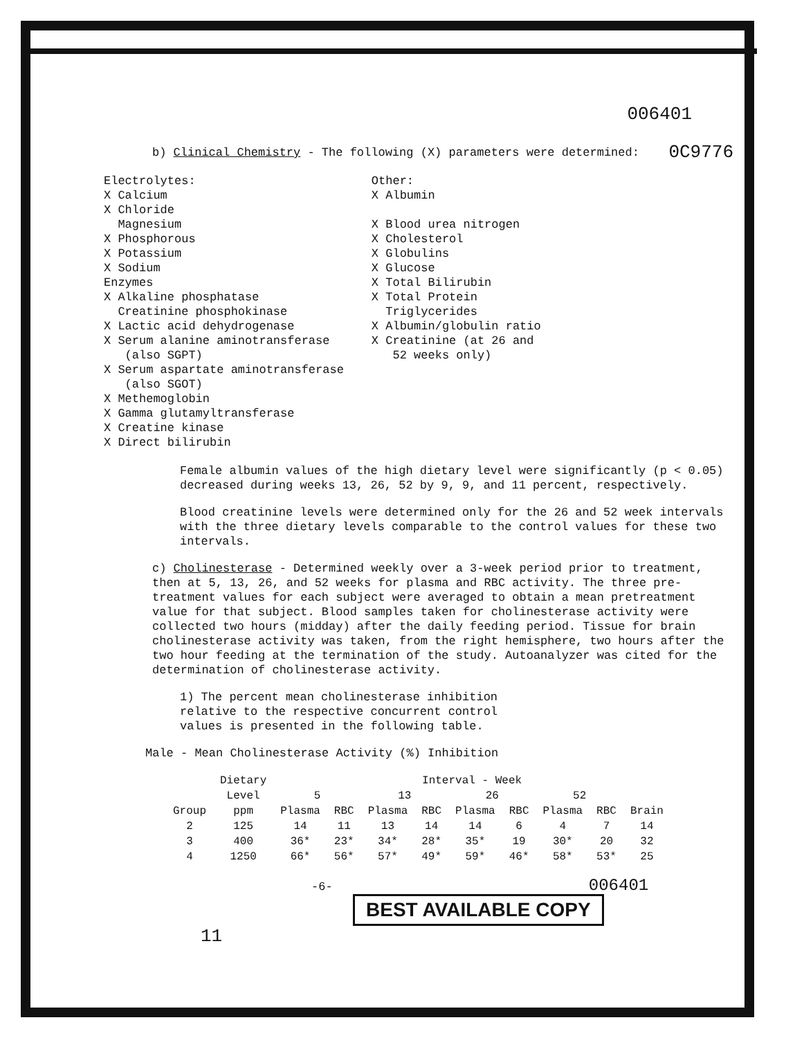006401
b) Clinical Chemistry - The following (X) parameters were determined: 0C9776
Electrolytes:
X Calcium
X Chloride
Magnesium
X Phosphorous
X Potassium
X Sodium
Enzymes
X Alkaline phosphatase
Creatinine phosphokinase
X Lactic acid dehydrogenase
X Serum alanine aminotransferase
(also SGPT)
X Serum aspartate aminotransferase
(also SGOT)
X Methemoglobin
X Gamma glutamyltransferase
X Creatine kinase
X Direct bilirubin
Other:
X Albumin
X Blood urea nitrogen
X Cholesterol
X Globulins
X Glucose
X Total Bilirubin
X Total Protein
Triglycerides
X Albumin/globulin ratio
X Creatinine (at 26 and
52 weeks only)
Female albumin values of the high dietary level were significantly (p < 0.05) decreased during weeks 13, 26, 52 by 9, 9, and 11 percent, respectively.
Blood creatinine levels were determined only for the 26 and 52 week intervals with the three dietary levels comparable to the control values for these two intervals.
c) Cholinesterase - Determined weekly over a 3-week period prior to treatment, then at 5, 13, 26, and 52 weeks for plasma and RBC activity. The three pre-treatment values for each subject were averaged to obtain a mean pretreatment value for that subject. Blood samples taken for cholinesterase activity were collected two hours (midday) after the daily feeding period. Tissue for brain cholinesterase activity was taken, from the right hemisphere, two hours after the two hour feeding at the termination of the study. Autoanalyzer was cited for the determination of cholinesterase activity.
1) The percent mean cholinesterase inhibition relative to the respective concurrent control values is presented in the following table.
Male - Mean Cholinesterase Activity (%) Inhibition
| | Dietary | Interval - Week | | | | | | | | |
| --- | --- | --- | --- | --- | --- | --- | --- | --- | --- | --- |
| | Level | 5 | | 13 | | 26 | | 52 | | |
| Group | ppm | Plasma | RBC | Plasma | RBC | Plasma | RBC | Plasma | RBC | Brain |
| 2 | 125 | 14 | 11 | 13 | 14 | 14 | 6 | 4 | 7 | 14 |
| 3 | 400 | 36* | 23* | 34* | 28* | 35* | 19 | 30* | 20 | 32 |
| 4 | 1250 | 66* | 56* | 57* | 49* | 59* | 46* | 58* | 53* | 25 |
-6- 006401
BEST AVAILABLE COPY
11